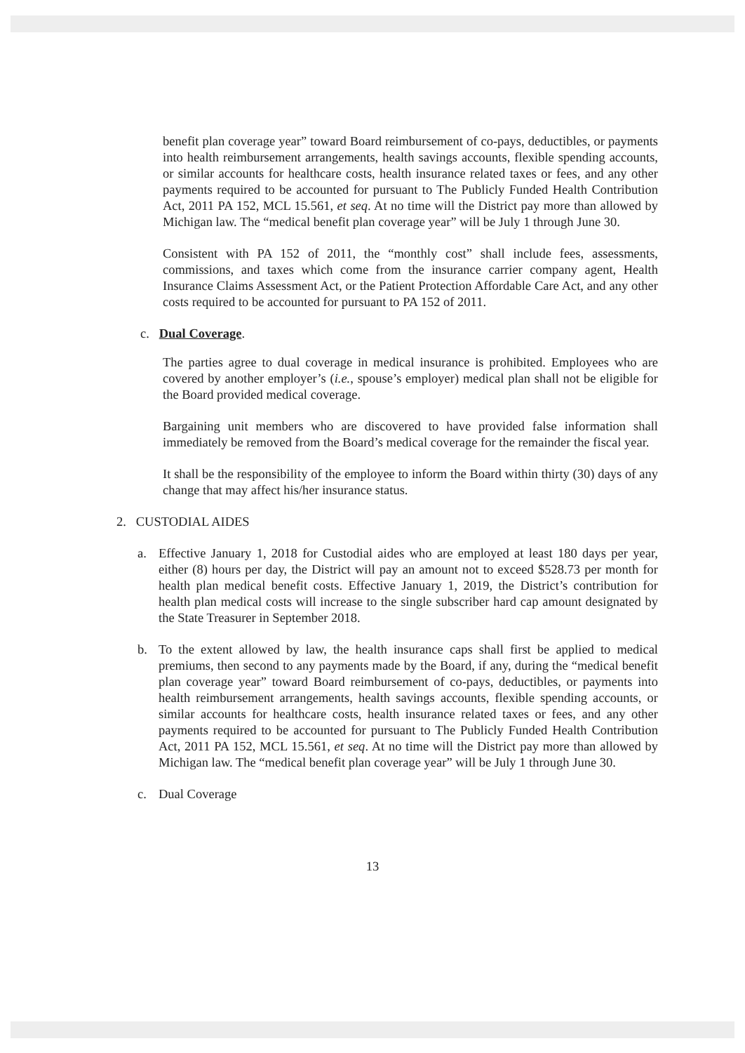benefit plan coverage year” toward Board reimbursement of co-pays, deductibles, or payments into health reimbursement arrangements, health savings accounts, flexible spending accounts, or similar accounts for healthcare costs, health insurance related taxes or fees, and any other payments required to be accounted for pursuant to The Publicly Funded Health Contribution Act, 2011 PA 152, MCL 15.561, et seq. At no time will the District pay more than allowed by Michigan law. The “medical benefit plan coverage year” will be July 1 through June 30.
Consistent with PA 152 of 2011, the “monthly cost” shall include fees, assessments, commissions, and taxes which come from the insurance carrier company agent, Health Insurance Claims Assessment Act, or the Patient Protection Affordable Care Act, and any other costs required to be accounted for pursuant to PA 152 of 2011.
c. Dual Coverage.
The parties agree to dual coverage in medical insurance is prohibited. Employees who are covered by another employer’s (i.e., spouse’s employer) medical plan shall not be eligible for the Board provided medical coverage.
Bargaining unit members who are discovered to have provided false information shall immediately be removed from the Board’s medical coverage for the remainder the fiscal year.
It shall be the responsibility of the employee to inform the Board within thirty (30) days of any change that may affect his/her insurance status.
2. CUSTODIAL AIDES
a. Effective January 1, 2018 for Custodial aides who are employed at least 180 days per year, either (8) hours per day, the District will pay an amount not to exceed $528.73 per month for health plan medical benefit costs. Effective January 1, 2019, the District’s contribution for health plan medical costs will increase to the single subscriber hard cap amount designated by the State Treasurer in September 2018.
b. To the extent allowed by law, the health insurance caps shall first be applied to medical premiums, then second to any payments made by the Board, if any, during the “medical benefit plan coverage year” toward Board reimbursement of co-pays, deductibles, or payments into health reimbursement arrangements, health savings accounts, flexible spending accounts, or similar accounts for healthcare costs, health insurance related taxes or fees, and any other payments required to be accounted for pursuant to The Publicly Funded Health Contribution Act, 2011 PA 152, MCL 15.561, et seq. At no time will the District pay more than allowed by Michigan law. The “medical benefit plan coverage year” will be July 1 through June 30.
c. Dual Coverage
13